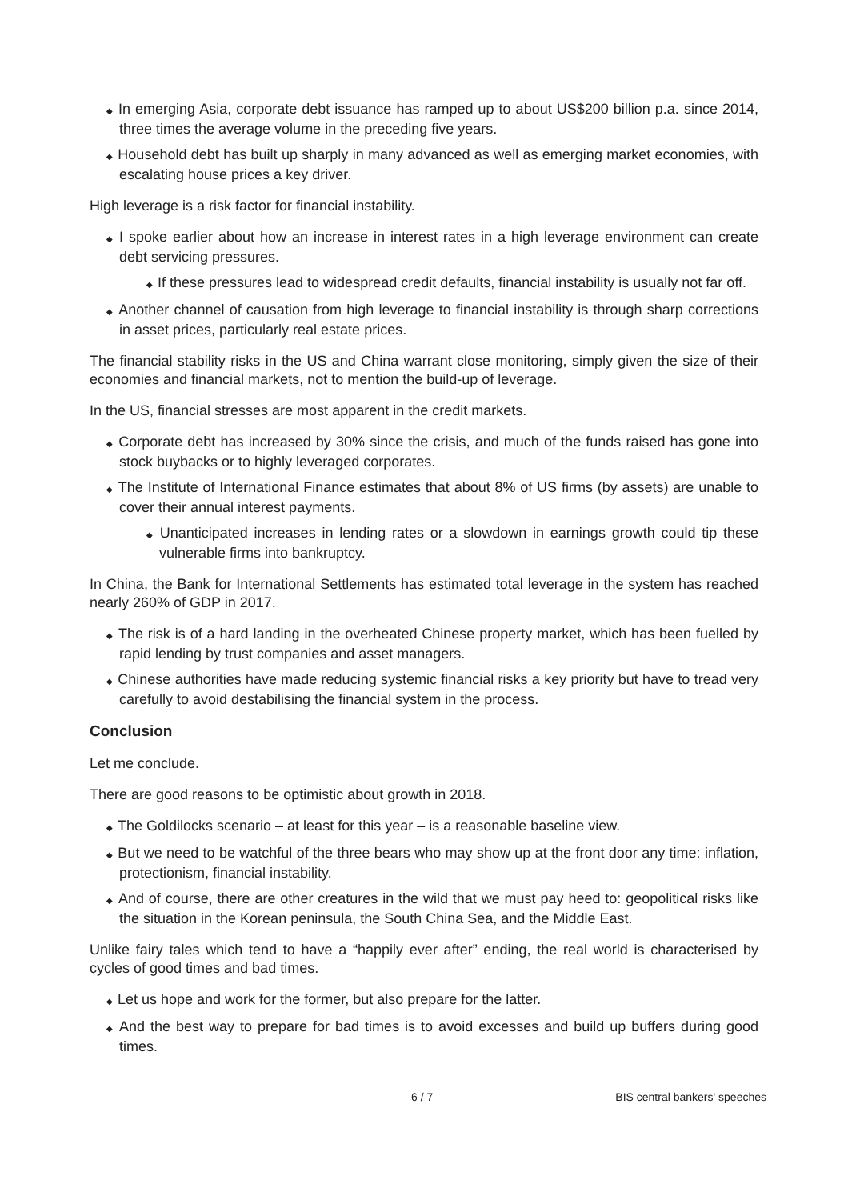◆ In emerging Asia, corporate debt issuance has ramped up to about US$200 billion p.a. since 2014, three times the average volume in the preceding five years.
◆ Household debt has built up sharply in many advanced as well as emerging market economies, with escalating house prices a key driver.
High leverage is a risk factor for financial instability.
◆ I spoke earlier about how an increase in interest rates in a high leverage environment can create debt servicing pressures.
◆ If these pressures lead to widespread credit defaults, financial instability is usually not far off.
◆ Another channel of causation from high leverage to financial instability is through sharp corrections in asset prices, particularly real estate prices.
The financial stability risks in the US and China warrant close monitoring, simply given the size of their economies and financial markets, not to mention the build-up of leverage.
In the US, financial stresses are most apparent in the credit markets.
◆ Corporate debt has increased by 30% since the crisis, and much of the funds raised has gone into stock buybacks or to highly leveraged corporates.
◆ The Institute of International Finance estimates that about 8% of US firms (by assets) are unable to cover their annual interest payments.
◆ Unanticipated increases in lending rates or a slowdown in earnings growth could tip these vulnerable firms into bankruptcy.
In China, the Bank for International Settlements has estimated total leverage in the system has reached nearly 260% of GDP in 2017.
◆ The risk is of a hard landing in the overheated Chinese property market, which has been fuelled by rapid lending by trust companies and asset managers.
◆ Chinese authorities have made reducing systemic financial risks a key priority but have to tread very carefully to avoid destabilising the financial system in the process.
Conclusion
Let me conclude.
There are good reasons to be optimistic about growth in 2018.
◆ The Goldilocks scenario – at least for this year – is a reasonable baseline view.
◆ But we need to be watchful of the three bears who may show up at the front door any time: inflation, protectionism, financial instability.
◆ And of course, there are other creatures in the wild that we must pay heed to: geopolitical risks like the situation in the Korean peninsula, the South China Sea, and the Middle East.
Unlike fairy tales which tend to have a “happily ever after” ending, the real world is characterised by cycles of good times and bad times.
◆ Let us hope and work for the former, but also prepare for the latter.
◆ And the best way to prepare for bad times is to avoid excesses and build up buffers during good times.
6 / 7 BIS central bankers' speeches